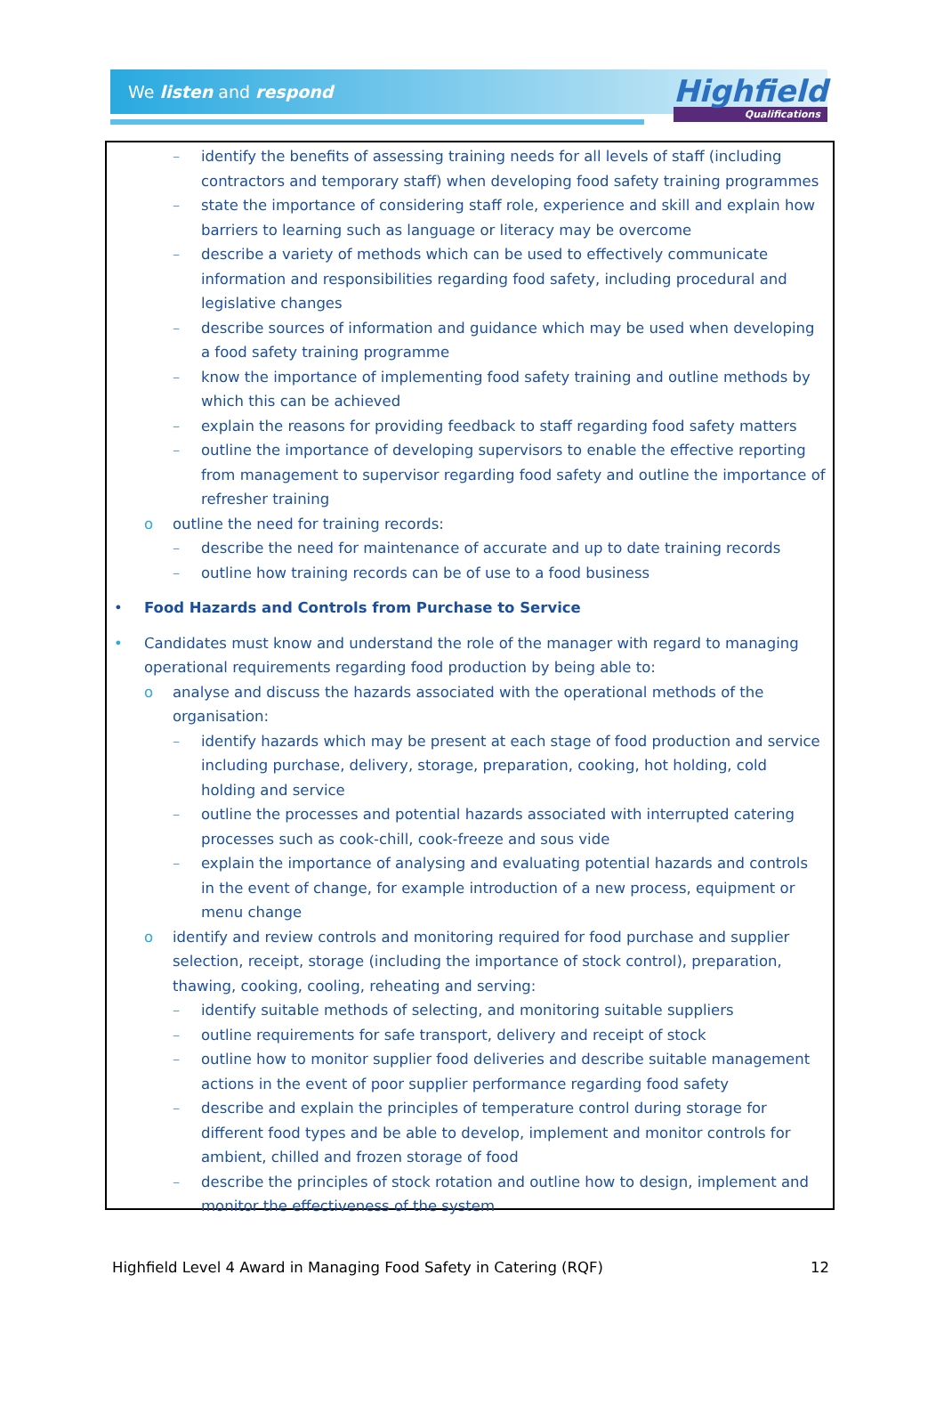We listen and respond
Highfield
Qualifications
– identify the benefits of assessing training needs for all levels of staff (including contractors and temporary staff) when developing food safety training programmes
– state the importance of considering staff role, experience and skill and explain how barriers to learning such as language or literacy may be overcome
– describe a variety of methods which can be used to effectively communicate information and responsibilities regarding food safety, including procedural and legislative changes
– describe sources of information and guidance which may be used when developing a food safety training programme
– know the importance of implementing food safety training and outline methods by which this can be achieved
– explain the reasons for providing feedback to staff regarding food safety matters
– outline the importance of developing supervisors to enable the effective reporting from management to supervisor regarding food safety and outline the importance of refresher training
o outline the need for training records:
– describe the need for maintenance of accurate and up to date training records
– outline how training records can be of use to a food business
• Food Hazards and Controls from Purchase to Service
• Candidates must know and understand the role of the manager with regard to managing operational requirements regarding food production by being able to:
o analyse and discuss the hazards associated with the operational methods of the organisation:
– identify hazards which may be present at each stage of food production and service including purchase, delivery, storage, preparation, cooking, hot holding, cold holding and service
– outline the processes and potential hazards associated with interrupted catering processes such as cook-chill, cook-freeze and sous vide
– explain the importance of analysing and evaluating potential hazards and controls in the event of change, for example introduction of a new process, equipment or menu change
o identify and review controls and monitoring required for food purchase and supplier selection, receipt, storage (including the importance of stock control), preparation, thawing, cooking, cooling, reheating and serving:
– identify suitable methods of selecting, and monitoring suitable suppliers
– outline requirements for safe transport, delivery and receipt of stock
– outline how to monitor supplier food deliveries and describe suitable management actions in the event of poor supplier performance regarding food safety
– describe and explain the principles of temperature control during storage for different food types and be able to develop, implement and monitor controls for ambient, chilled and frozen storage of food
– describe the principles of stock rotation and outline how to design, implement and monitor the effectiveness of the system
Highfield Level 4 Award in Managing Food Safety in Catering (RQF) 12